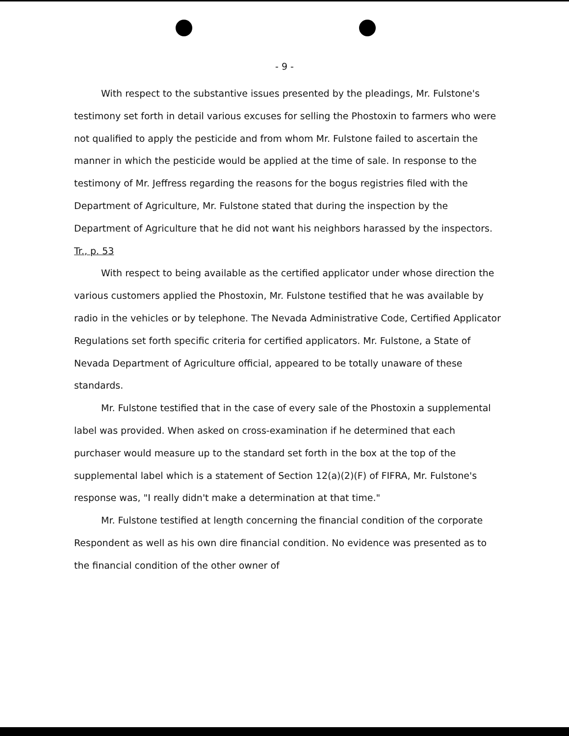- 9 -
With respect to the substantive issues presented by the pleadings, Mr. Fulstone's testimony set forth in detail various excuses for selling the Phostoxin to farmers who were not qualified to apply the pesticide and from whom Mr. Fulstone failed to ascertain the manner in which the pesticide would be applied at the time of sale. In response to the testimony of Mr. Jeffress regarding the reasons for the bogus registries filed with the Department of Agriculture, Mr. Fulstone stated that during the inspection by the Department of Agriculture that he did not want his neighbors harassed by the inspectors. Tr., p. 53
With respect to being available as the certified applicator under whose direction the various customers applied the Phostoxin, Mr. Fulstone testified that he was available by radio in the vehicles or by telephone. The Nevada Administrative Code, Certified Applicator Regulations set forth specific criteria for certified applicators. Mr. Fulstone, a State of Nevada Department of Agriculture official, appeared to be totally unaware of these standards.
Mr. Fulstone testified that in the case of every sale of the Phostoxin a supplemental label was provided. When asked on cross-examination if he determined that each purchaser would measure up to the standard set forth in the box at the top of the supplemental label which is a statement of Section 12(a)(2)(F) of FIFRA, Mr. Fulstone's response was, "I really didn't make a determination at that time."
Mr. Fulstone testified at length concerning the financial condition of the corporate Respondent as well as his own dire financial condition. No evidence was presented as to the financial condition of the other owner of